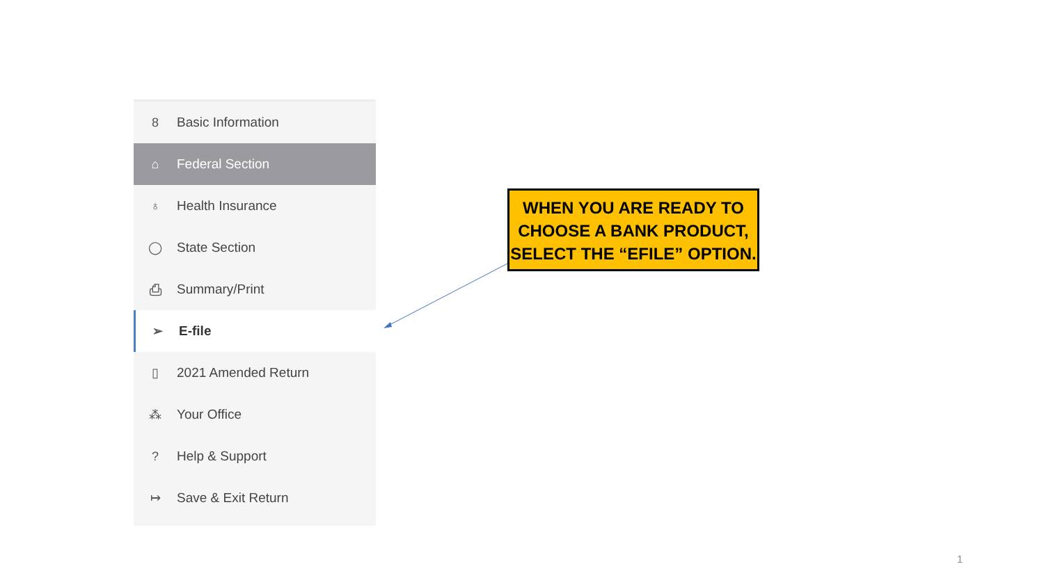8 Basic Information
⌂ Federal Section
♁ Health Insurance
◯ State Section
⎙ Summary/Print
➢ E-file
▯ 2021 Amended Return
⁂ Your Office
? Help & Support
↦ Save & Exit Return
WHEN YOU ARE READY TO
CHOOSE A BANK PRODUCT,
SELECT THE “EFILE” OPTION.
1